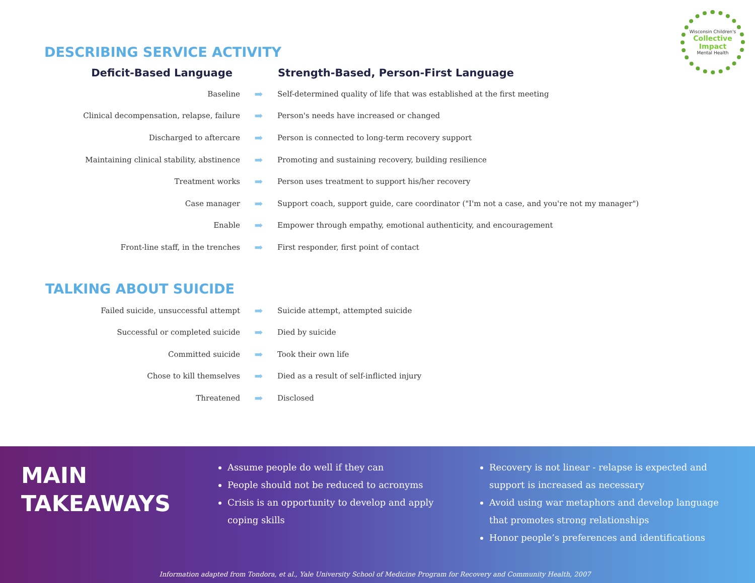Wisconsin Children's
Collective Impact
Mental Health
DESCRIBING SERVICE ACTIVITY
| Deficit-Based Language | | Strength-Based, Person-First Language |
| --- | --- | --- |
| Baseline | ➡ | Self-determined quality of life that was established at the first meeting |
| Clinical decompensation, relapse, failure | ➡ | Person's needs have increased or changed |
| Discharged to aftercare | ➡ | Person is connected to long-term recovery support |
| Maintaining clinical stability, abstinence | ➡ | Promoting and sustaining recovery, building resilience |
| Treatment works | ➡ | Person uses treatment to support his/her recovery |
| Case manager | ➡ | Support coach, support guide, care coordinator ("I'm not a case, and you're not my manager") |
| Enable | ➡ | Empower through empathy, emotional authenticity, and encouragement |
| Front-line staff, in the trenches | ➡ | First responder, first point of contact |
TALKING ABOUT SUICIDE
| Failed suicide, unsuccessful attempt | ➡ | Suicide attempt, attempted suicide |
| Successful or completed suicide | ➡ | Died by suicide |
| Committed suicide | ➡ | Took their own life |
| Chose to kill themselves | ➡ | Died as a result of self-inflicted injury |
| Threatened | ➡ | Disclosed |
MAIN
TAKEAWAYS
Assume people do well if they can
People should not be reduced to acronyms
Crisis is an opportunity to develop and apply coping skills
Recovery is not linear - relapse is expected and support is increased as necessary
Avoid using war metaphors and develop language that promotes strong relationships
Honor people’s preferences and identifications
Information adapted from Tondora, et al., Yale University School of Medicine Program for Recovery and Community Health, 2007